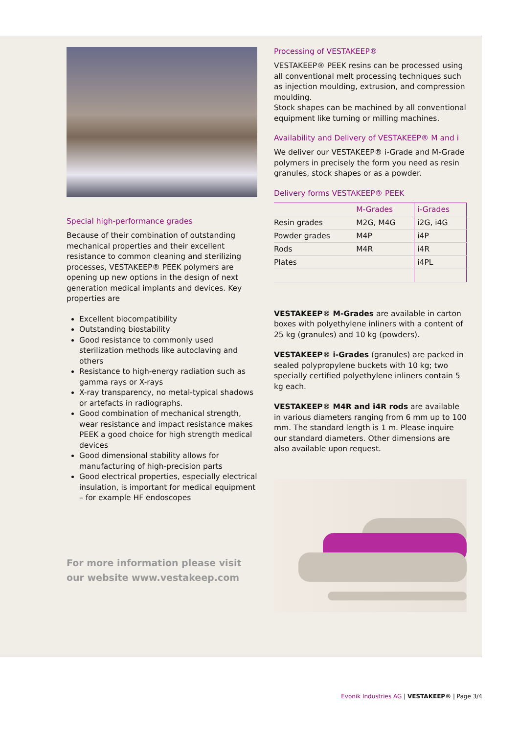Special high-performance grades
Because of their combination of outstanding mechanical properties and their excellent resistance to common cleaning and sterilizing processes, VESTAKEEP® PEEK polymers are opening up new options in the design of next generation medical implants and devices. Key properties are
Excellent biocompatibility
Outstanding biostability
Good resistance to commonly used sterilization methods like autoclaving and others
Resistance to high-energy radiation such as gamma rays or X-rays
X-ray transparency, no metal-typical shadows or artefacts in radiographs.
Good combination of mechanical strength, wear resistance and impact resistance makes PEEK a good choice for high strength medical devices
Good dimensional stability allows for manufacturing of high-precision parts
Good electrical properties, especially electrical insulation, is important for medical equipment – for example HF endoscopes
For more information please visit our website www.vestakeep.com
Processing of VESTAKEEP®
VESTAKEEP® PEEK resins can be processed using all conventional melt processing techniques such as injection moulding, extrusion, and compression moulding.
Stock shapes can be machined by all conventional equipment like turning or milling machines.
Availability and Delivery of VESTAKEEP® M and i
We deliver our VESTAKEEP® i-Grade and M-Grade polymers in precisely the form you need as resin granules, stock shapes or as a powder.
Delivery forms VESTAKEEP® PEEK
| | M-Grades | i-Grades |
| --- | --- | --- |
| Resin grades | M2G, M4G | i2G, i4G |
| Powder grades | M4P | i4P |
| Rods | M4R | i4R |
| Plates | | i4PL |
VESTAKEEP® M-Grades are available in carton boxes with polyethylene inliners with a content of 25 kg (granules) and 10 kg (powders).
VESTAKEEP® i-Grades (granules) are packed in sealed polypropylene buckets with 10 kg; two specially certified polyethylene inliners contain 5 kg each.
VESTAKEEP® M4R and i4R rods are available in various diameters ranging from 6 mm up to 100 mm. The standard length is 1 m. Please inquire our standard diameters. Other dimensions are also available upon request.
Evonik Industries AG | VESTAKEEP® | Page 3/4